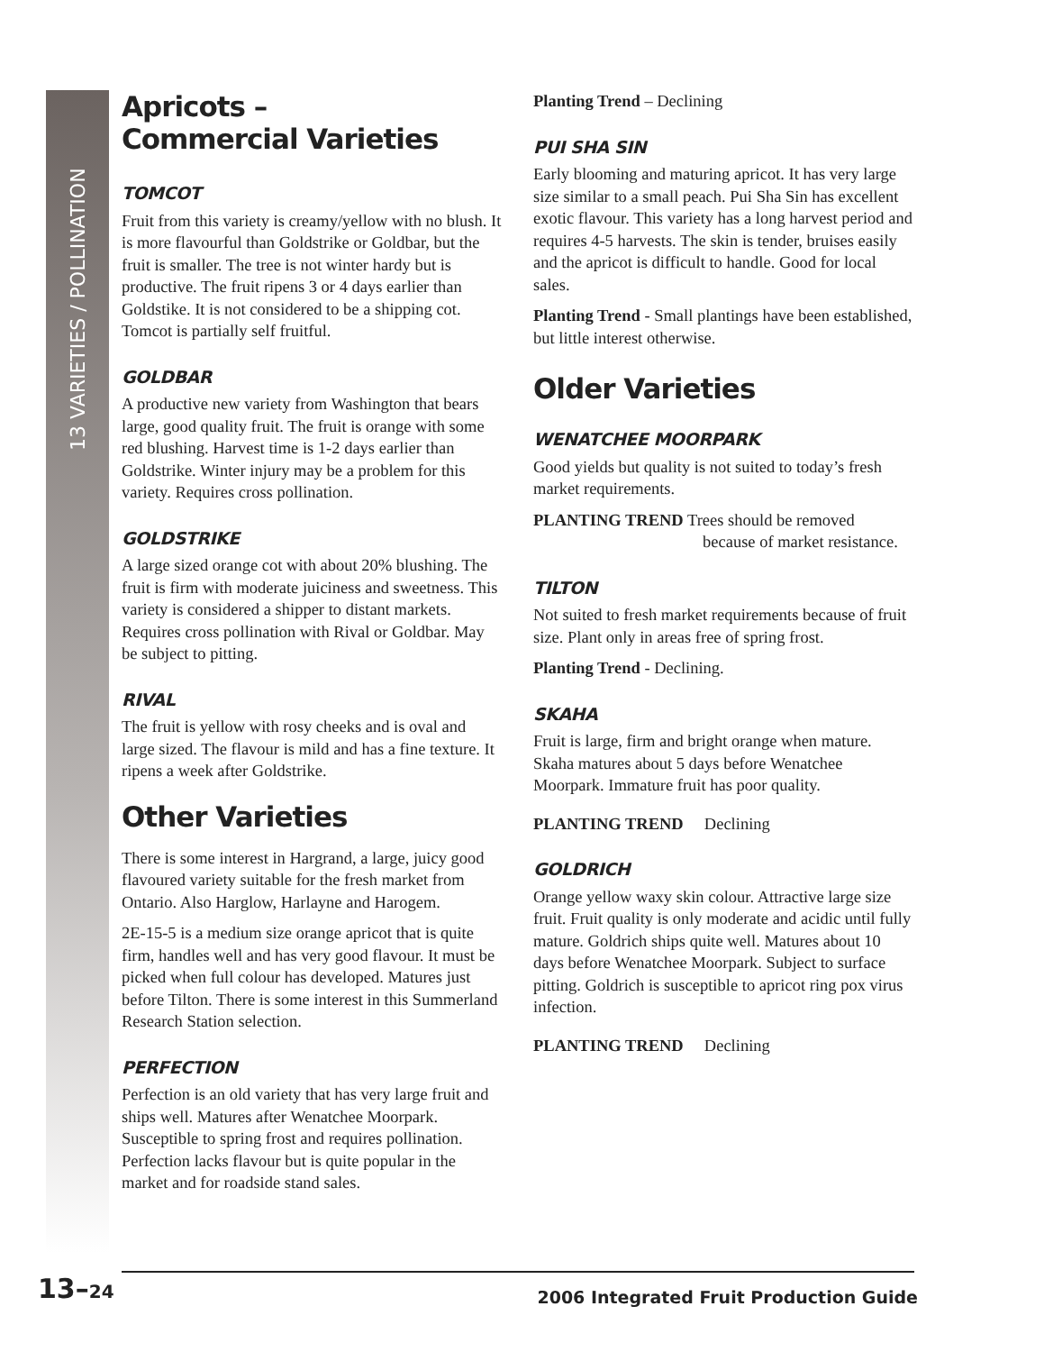13 VARIETIES / POLLINATION
Apricots –
Commercial Varieties
TOMCOT
Fruit from this variety is creamy/yellow with no blush. It is more flavourful than Goldstrike or Goldbar, but the fruit is smaller. The tree is not winter hardy but is productive. The fruit ripens 3 or 4 days earlier than Goldstike. It is not considered to be a shipping cot. Tomcot is partially self fruitful.
GOLDBAR
A productive new variety from Washington that bears large, good quality fruit. The fruit is orange with some red blushing. Harvest time is 1-2 days earlier than Goldstrike. Winter injury may be a problem for this variety. Requires cross pollination.
GOLDSTRIKE
A large sized orange cot with about 20% blushing. The fruit is firm with moderate juiciness and sweetness. This variety is considered a shipper to distant markets. Requires cross pollination with Rival or Goldbar. May be subject to pitting.
RIVAL
The fruit is yellow with rosy cheeks and is oval and large sized. The flavour is mild and has a fine texture. It ripens a week after Goldstrike.
Other Varieties
There is some interest in Hargrand, a large, juicy good flavoured variety suitable for the fresh market from Ontario. Also Harglow, Harlayne and Harogem.
2E-15-5 is a medium size orange apricot that is quite firm, handles well and has very good flavour. It must be picked when full colour has developed. Matures just before Tilton. There is some interest in this Summerland Research Station selection.
PERFECTION
Perfection is an old variety that has very large fruit and ships well. Matures after Wenatchee Moorpark. Susceptible to spring frost and requires pollination. Perfection lacks flavour but is quite popular in the market and for roadside stand sales.
Planting Trend – Declining
PUI SHA SIN
Early blooming and maturing apricot. It has very large size similar to a small peach. Pui Sha Sin has excellent exotic flavour. This variety has a long harvest period and requires 4-5 harvests. The skin is tender, bruises easily and the apricot is difficult to handle. Good for local sales.
Planting Trend - Small plantings have been established, but little interest otherwise.
Older Varieties
WENATCHEE MOORPARK
Good yields but quality is not suited to today’s fresh market requirements.
PLANTING TREND Trees should be removed
because of market resistance.
TILTON
Not suited to fresh market requirements because of fruit size. Plant only in areas free of spring frost.
Planting Trend - Declining.
SKAHA
Fruit is large, firm and bright orange when mature. Skaha matures about 5 days before Wenatchee Moorpark. Immature fruit has poor quality.
PLANTING TREND Declining
GOLDRICH
Orange yellow waxy skin colour. Attractive large size fruit. Fruit quality is only moderate and acidic until fully mature. Goldrich ships quite well. Matures about 10 days before Wenatchee Moorpark. Subject to surface pitting. Goldrich is susceptible to apricot ring pox virus infection.
PLANTING TREND Declining
13–24
2006 Integrated Fruit Production Guide